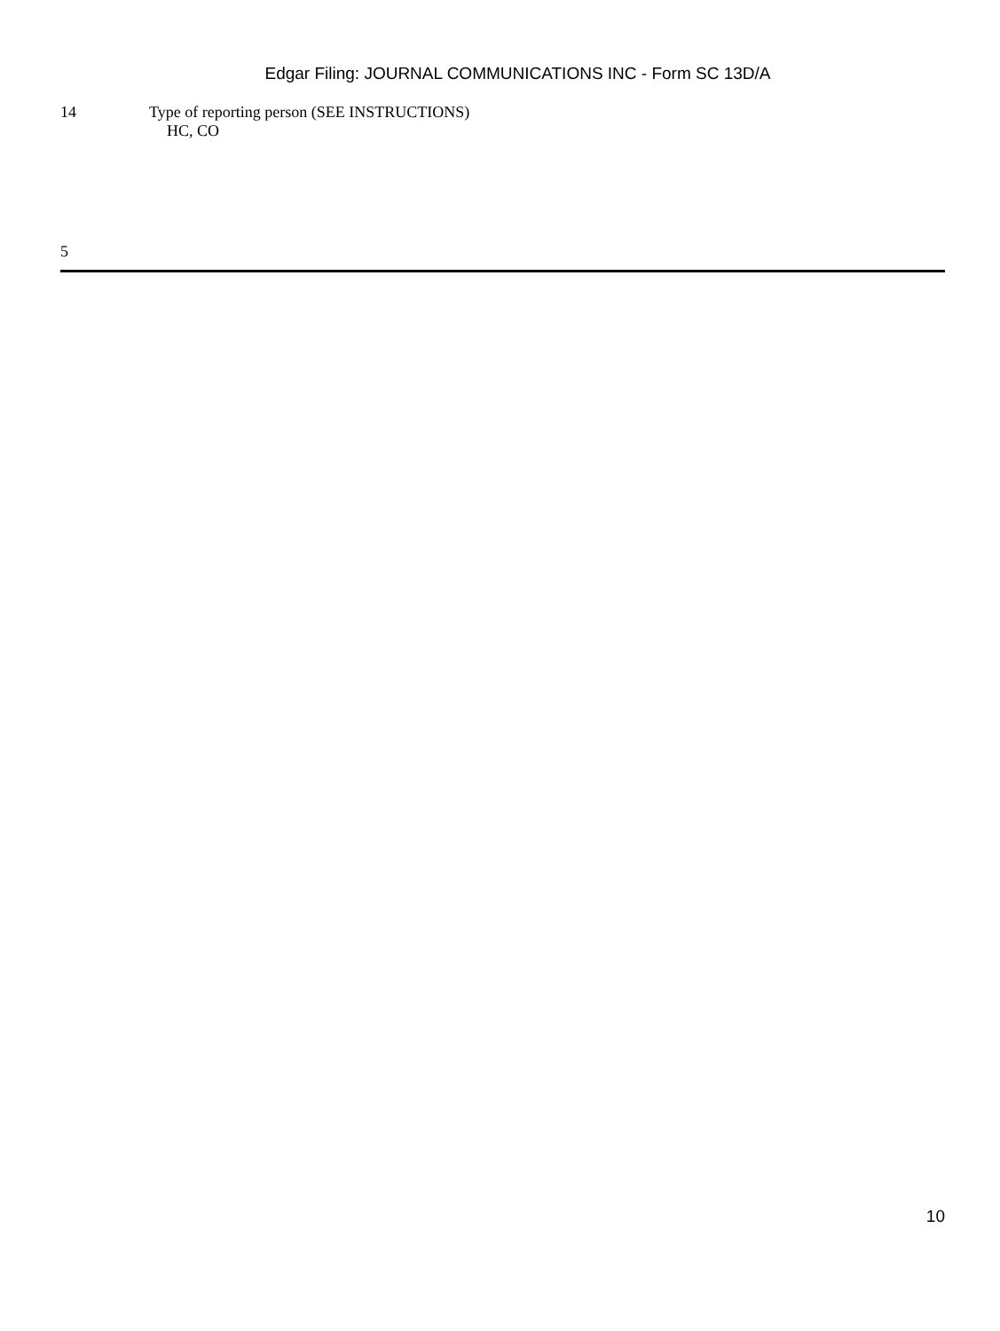Edgar Filing: JOURNAL COMMUNICATIONS INC - Form SC 13D/A
14 Type of reporting person (SEE INSTRUCTIONS)
HC, CO
5
10